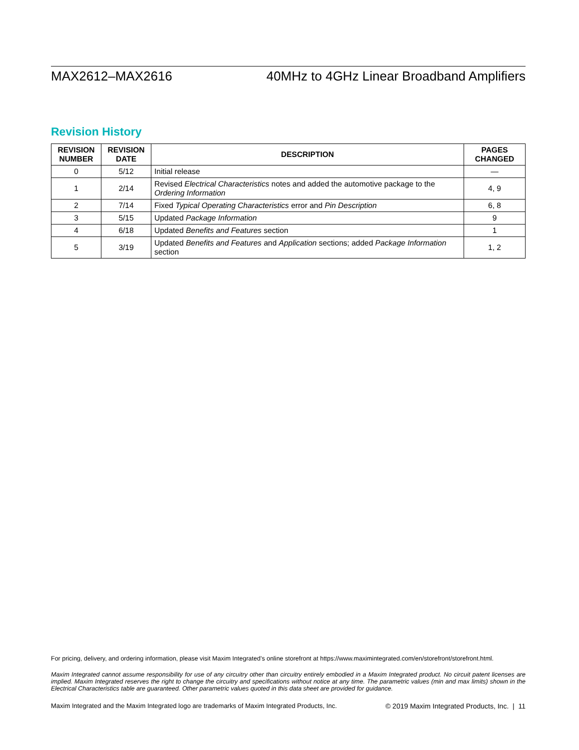MAX2612–MAX2616 40MHz to 4GHz Linear Broadband Amplifiers
Revision History
| REVISION NUMBER | REVISION DATE | DESCRIPTION | PAGES CHANGED |
| --- | --- | --- | --- |
| 0 | 5/12 | Initial release | — |
| 1 | 2/14 | Revised Electrical Characteristics notes and added the automotive package to the Ordering Information | 4, 9 |
| 2 | 7/14 | Fixed Typical Operating Characteristics error and Pin Description | 6, 8 |
| 3 | 5/15 | Updated Package Information | 9 |
| 4 | 6/18 | Updated Benefits and Features section | 1 |
| 5 | 3/19 | Updated Benefits and Features and Application sections; added Package Information section | 1, 2 |
For pricing, delivery, and ordering information, please visit Maxim Integrated’s online storefront at https://www.maximintegrated.com/en/storefront/storefront.html.
Maxim Integrated cannot assume responsibility for use of any circuitry other than circuitry entirely embodied in a Maxim Integrated product. No circuit patent licenses are implied. Maxim Integrated reserves the right to change the circuitry and specifications without notice at any time. The parametric values (min and max limits) shown in the Electrical Characteristics table are guaranteed. Other parametric values quoted in this data sheet are provided for guidance.
Maxim Integrated and the Maxim Integrated logo are trademarks of Maxim Integrated Products, Inc. © 2019 Maxim Integrated Products, Inc. | 11